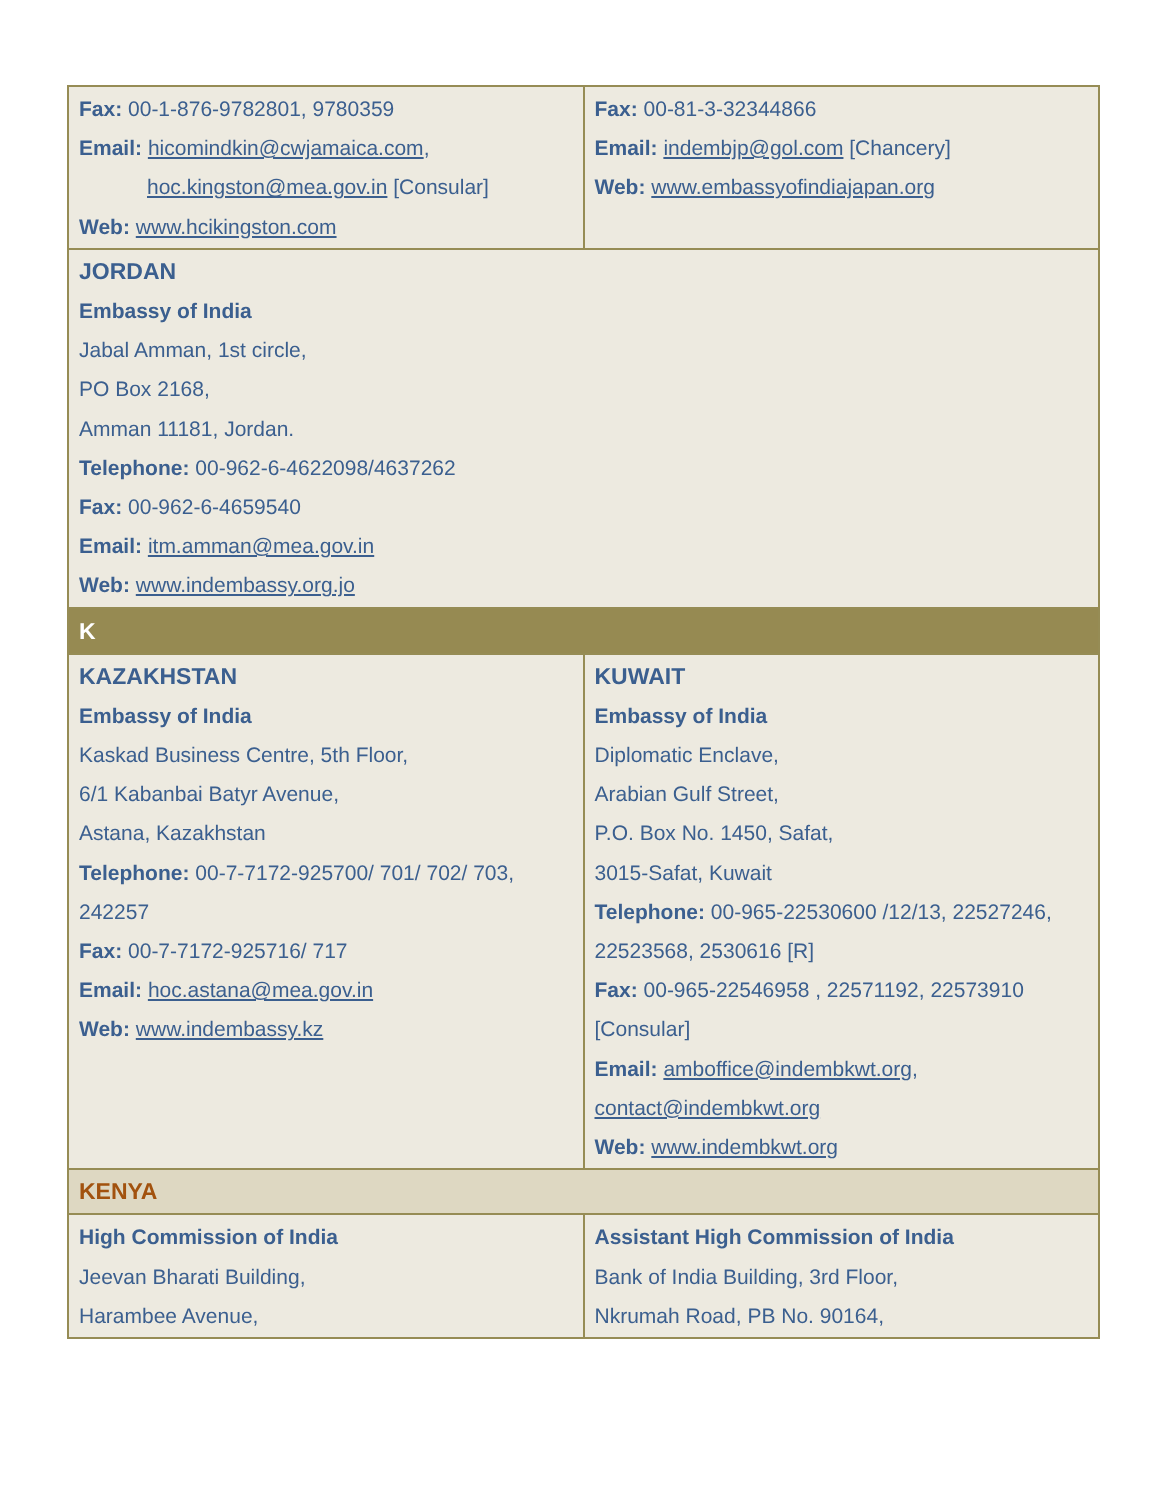| Fax: 00-1-876-9782801, 9780359 Email: hicomindkin@cwjamaica.com , hoc.kingston@mea.gov.in [Consular] Web: www.hcikingston.com | Fax: 00-81-3-32344866 Email: indembjp@gol.com [Chancery] Web: www.embassyofindiajapan.org |
| JORDAN Embassy of India Jabal Amman, 1st circle, PO Box 2168, Amman 11181, Jordan. Telephone: 00-962-6-4622098/4637262 Fax: 00-962-6-4659540 Email: itm.amman@mea.gov.in Web: www.indembassy.org.jo | |
| K | |
| KAZAKHSTAN Embassy of India Kaskad Business Centre, 5th Floor, 6/1 Kabanbai Batyr Avenue, Astana, Kazakhstan Telephone: 00-7-7172-925700/ 701/ 702/ 703, 242257 Fax: 00-7-7172-925716/ 717 Email: hoc.astana@mea.gov.in Web: www.indembassy.kz | KUWAIT Embassy of India Diplomatic Enclave, Arabian Gulf Street, P.O. Box No. 1450, Safat, 3015-Safat, Kuwait Telephone: 00-965-22530600 /12/13, 22527246, 22523568, 2530616 [R] Fax: 00-965-22546958 , 22571192, 22573910 [Consular] Email: amboffice@indembkwt.org , contact@indembkwt.org Web: www.indembkwt.org |
| KENYA | |
| High Commission of India Jeevan Bharati Building, Harambee Avenue, | Assistant High Commission of India Bank of India Building, 3rd Floor, Nkrumah Road, PB No. 90164, |